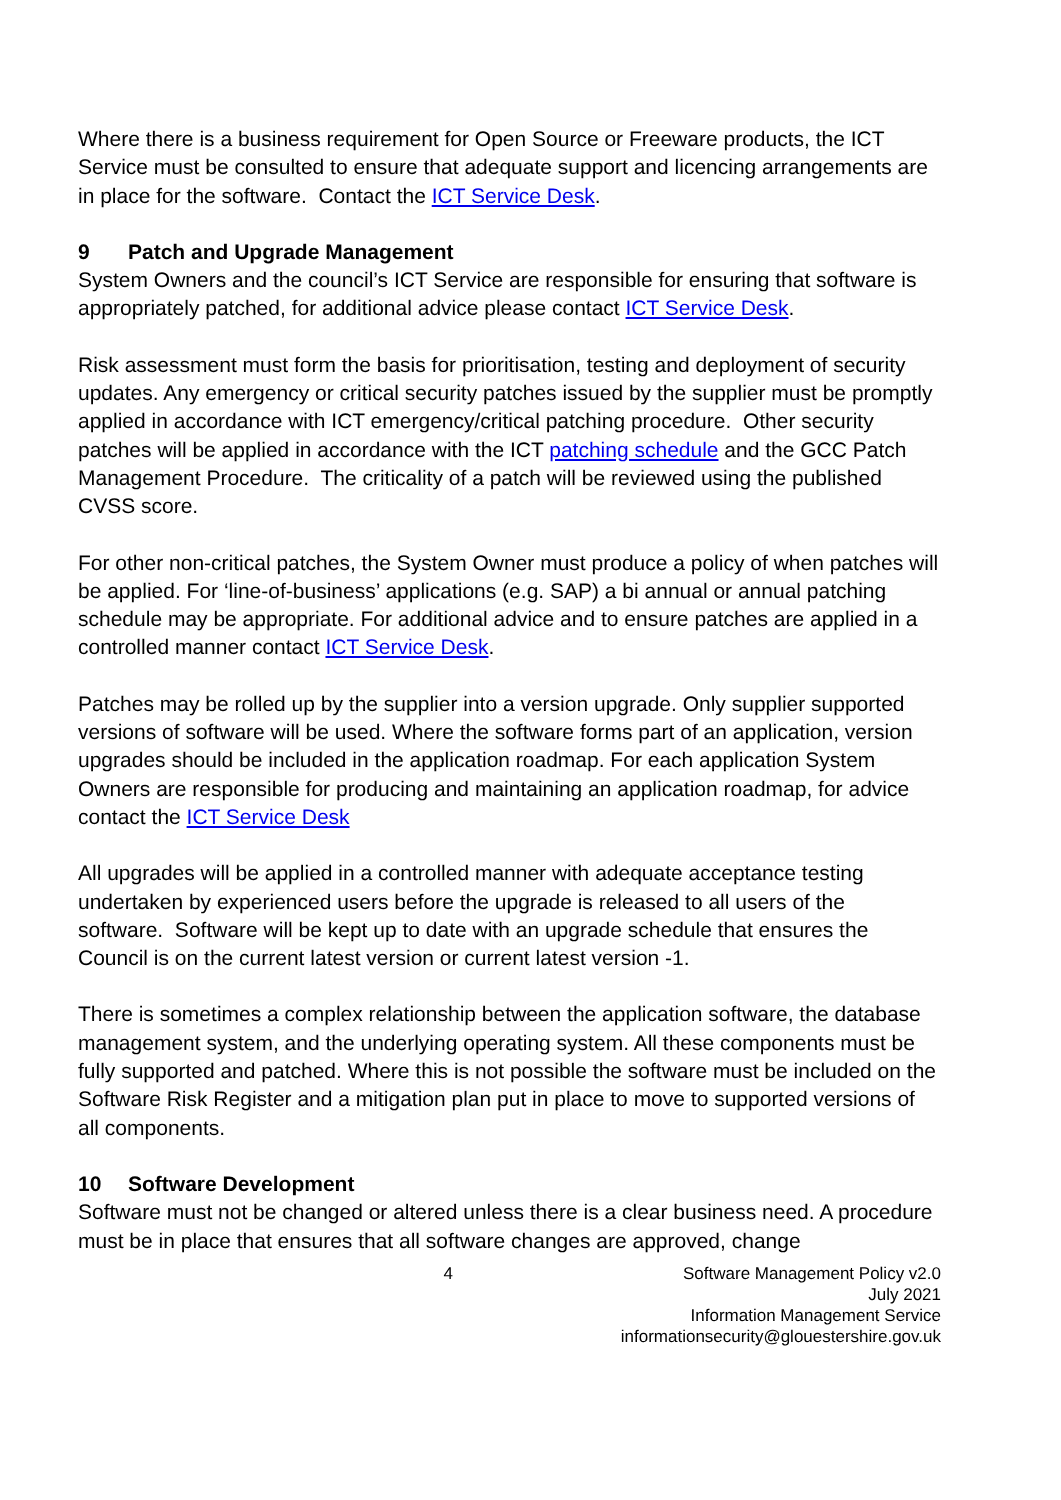Where there is a business requirement for Open Source or Freeware products, the ICT Service must be consulted to ensure that adequate support and licencing arrangements are in place for the software. Contact the ICT Service Desk.
9 Patch and Upgrade Management
System Owners and the council’s ICT Service are responsible for ensuring that software is appropriately patched, for additional advice please contact ICT Service Desk.
Risk assessment must form the basis for prioritisation, testing and deployment of security updates. Any emergency or critical security patches issued by the supplier must be promptly applied in accordance with ICT emergency/critical patching procedure. Other security patches will be applied in accordance with the ICT patching schedule and the GCC Patch Management Procedure. The criticality of a patch will be reviewed using the published CVSS score.
For other non-critical patches, the System Owner must produce a policy of when patches will be applied. For ‘line-of-business’ applications (e.g. SAP) a bi annual or annual patching schedule may be appropriate. For additional advice and to ensure patches are applied in a controlled manner contact ICT Service Desk.
Patches may be rolled up by the supplier into a version upgrade. Only supplier supported versions of software will be used. Where the software forms part of an application, version upgrades should be included in the application roadmap. For each application System Owners are responsible for producing and maintaining an application roadmap, for advice contact the ICT Service Desk
All upgrades will be applied in a controlled manner with adequate acceptance testing undertaken by experienced users before the upgrade is released to all users of the software. Software will be kept up to date with an upgrade schedule that ensures the Council is on the current latest version or current latest version -1.
There is sometimes a complex relationship between the application software, the database management system, and the underlying operating system. All these components must be fully supported and patched. Where this is not possible the software must be included on the Software Risk Register and a mitigation plan put in place to move to supported versions of all components.
10 Software Development
Software must not be changed or altered unless there is a clear business need. A procedure must be in place that ensures that all software changes are approved, change
4 Software Management Policy v2.0
July 2021
Information Management Service
informationsecurity@glouestershire.gov.uk